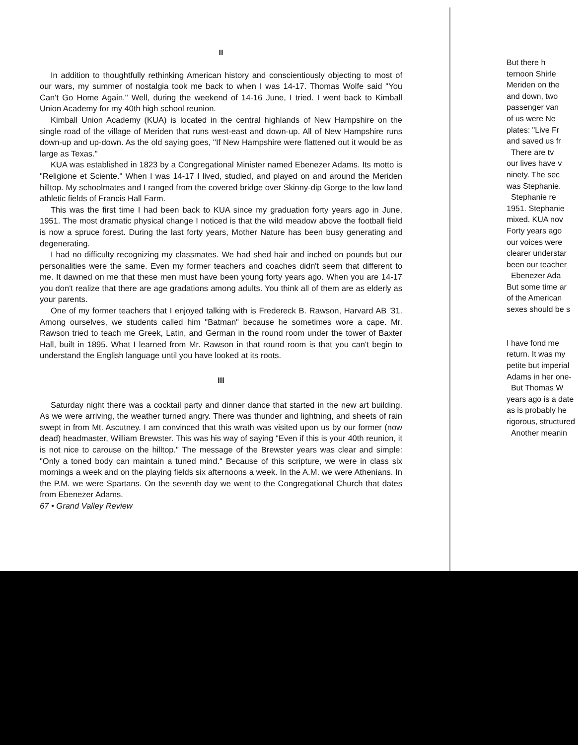II
In addition to thoughtfully rethinking American history and conscientiously objecting to most of our wars, my summer of nostalgia took me back to when I was 14-17. Thomas Wolfe said "You Can't Go Home Again." Well, during the weekend of 14-16 June, I tried. I went back to Kimball Union Academy for my 40th high school reunion.
Kimball Union Academy (KUA) is located in the central highlands of New Hampshire on the single road of the village of Meriden that runs west-east and down-up. All of New Hampshire runs down-up and up-down. As the old saying goes, "If New Hampshire were flattened out it would be as large as Texas."
KUA was established in 1823 by a Congregational Minister named Ebenezer Adams. Its motto is "Religione et Sciente." When I was 14-17 I lived, studied, and played on and around the Meriden hilltop. My schoolmates and I ranged from the covered bridge over Skinny-dip Gorge to the low land athletic fields of Francis Hall Farm.
This was the first time I had been back to KUA since my graduation forty years ago in June, 1951. The most dramatic physical change I noticed is that the wild meadow above the football field is now a spruce forest. During the last forty years, Mother Nature has been busy generating and degenerating.
I had no difficulty recognizing my classmates. We had shed hair and inched on pounds but our personalities were the same. Even my former teachers and coaches didn't seem that different to me. It dawned on me that these men must have been young forty years ago. When you are 14-17 you don't realize that there are age gradations among adults. You think all of them are as elderly as your parents.
One of my former teachers that I enjoyed talking with is Fredereck B. Rawson, Harvard AB '31. Among ourselves, we students called him "Batman" because he sometimes wore a cape. Mr. Rawson tried to teach me Greek, Latin, and German in the round room under the tower of Baxter Hall, built in 1895. What I learned from Mr. Rawson in that round room is that you can't begin to understand the English language until you have looked at its roots.
III
Saturday night there was a cocktail party and dinner dance that started in the new art building. As we were arriving, the weather turned angry. There was thunder and lightning, and sheets of rain swept in from Mt. Ascutney. I am convinced that this wrath was visited upon us by our former (now dead) headmaster, William Brewster. This was his way of saying "Even if this is your 40th reunion, it is not nice to carouse on the hilltop." The message of the Brewster years was clear and simple: "Only a toned body can maintain a tuned mind." Because of this scripture, we were in class six mornings a week and on the playing fields six afternoons a week. In the A.M. we were Athenians. In the P.M. we were Spartans. On the seventh day we went to the Congregational Church that dates from Ebenezer Adams.
67 • Grand Valley Review
But there h
ternoon Shirle
Meriden on the
and down, two
passenger van
of us were Ne
plates: "Live Fr
and saved us fr
There are tv
our lives have v
ninety. The sec
was Stephanie.
Stephanie re
1951. Stephanie
mixed. KUA nov
Forty years ago
our voices were
clearer understar
been our teacher
Ebenezer Ada
But some time ar
of the American
sexes should be s
I have fond me
return. It was my
petite but imperial
Adams in her one-
But Thomas W
years ago is a date
as is probably he
rigorous, structured
Another meanin